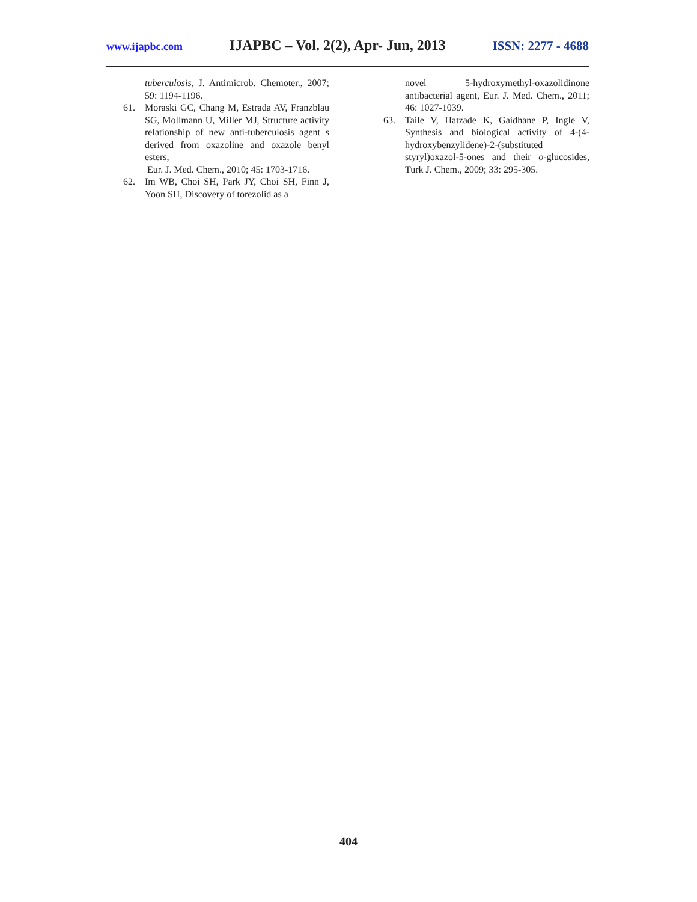www.ijapbc.com IJAPBC – Vol. 2(2), Apr- Jun, 2013 ISSN: 2277 - 4688
tuberculosis, J. Antimicrob. Chemoter., 2007; 59: 1194-1196.
61. Moraski GC, Chang M, Estrada AV, Franzblau SG, Mollmann U, Miller MJ, Structure activity relationship of new anti-tuberculosis agent s derived from oxazoline and oxazole benyl esters,
Eur. J. Med. Chem., 2010; 45: 1703-1716.
62. Im WB, Choi SH, Park JY, Choi SH, Finn J, Yoon SH, Discovery of torezolid as a
novel 5-hydroxymethyl-oxazolidinone antibacterial agent, Eur. J. Med. Chem., 2011; 46: 1027-1039.
63. Taile V, Hatzade K, Gaidhane P, Ingle V, Synthesis and biological activity of 4-(4-hydroxybenzylidene)-2-(substituted styryl)oxazol-5-ones and their o-glucosides, Turk J. Chem., 2009; 33: 295-305.
404